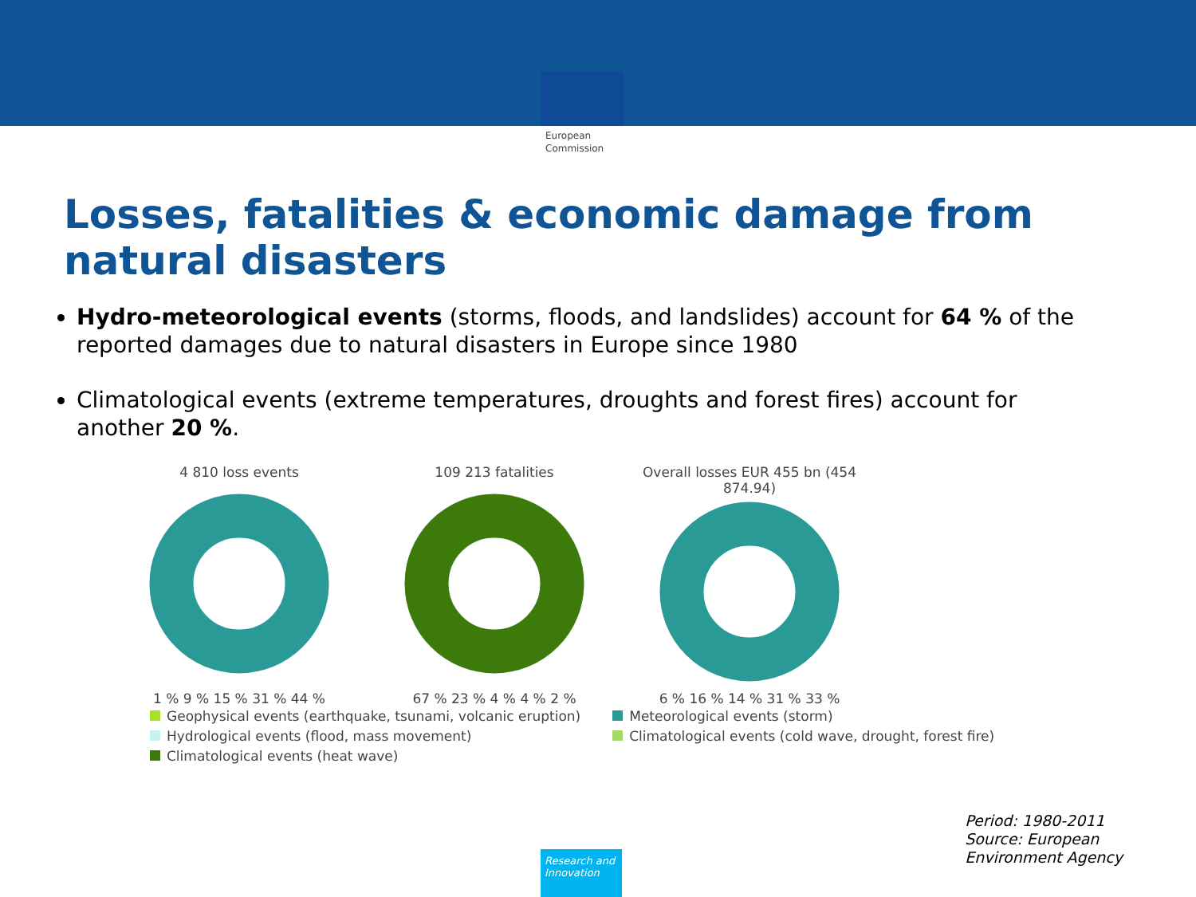European Commission
Losses, fatalities & economic damage from natural disasters
Hydro-meteorological events (storms, floods, and landslides) account for 64 % of the reported damages due to natural disasters in Europe since 1980
Climatological events (extreme temperatures, droughts and forest fires) account for another 20 %.
4 810 loss events
1 % 9 % 15 % 31 % 44 %
109 213 fatalities
67 % 23 % 4 % 4 % 2 %
Overall losses EUR 455 bn (454 874.94)
6 % 16 % 14 % 31 % 33 %
Geophysical events (earthquake, tsunami, volcanic eruption)
Hydrological events (flood, mass movement)
Climatological events (heat wave)
Meteorological events (storm)
Climatological events (cold wave, drought, forest fire)
Period: 1980-2011
Source: European
Environment Agency
Research and Innovation